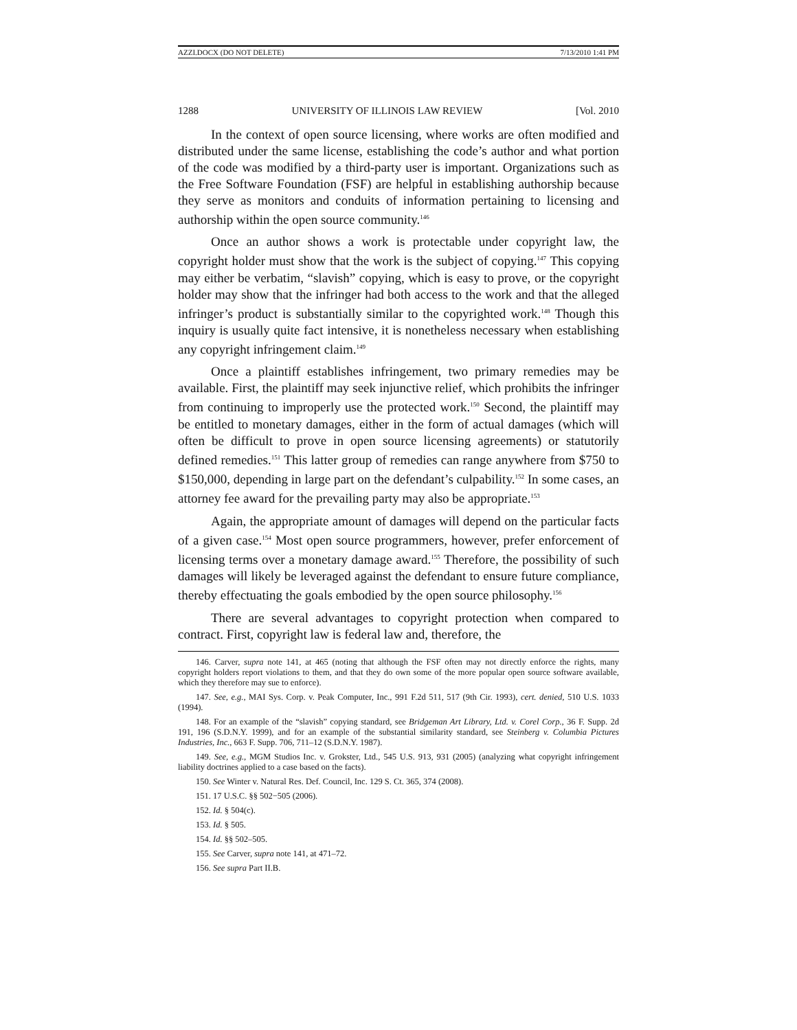AZZI.DOCX (DO NOT DELETE) 7/13/2010 1:41 PM
1288 UNIVERSITY OF ILLINOIS LAW REVIEW [Vol. 2010
In the context of open source licensing, where works are often modified and distributed under the same license, establishing the code’s author and what portion of the code was modified by a third-party user is important. Organizations such as the Free Software Foundation (FSF) are helpful in establishing authorship because they serve as monitors and conduits of information pertaining to licensing and authorship within the open source community.<sup>146</sup>
Once an author shows a work is protectable under copyright law, the copyright holder must show that the work is the subject of copying.<sup>147</sup> This copying may either be verbatim, “slavish” copying, which is easy to prove, or the copyright holder may show that the infringer had both access to the work and that the alleged infringer’s product is substantially similar to the copyrighted work.<sup>148</sup> Though this inquiry is usually quite fact intensive, it is nonetheless necessary when establishing any copyright infringement claim.<sup>149</sup>
Once a plaintiff establishes infringement, two primary remedies may be available. First, the plaintiff may seek injunctive relief, which prohibits the infringer from continuing to improperly use the protected work.<sup>150</sup> Second, the plaintiff may be entitled to monetary damages, either in the form of actual damages (which will often be difficult to prove in open source licensing agreements) or statutorily defined remedies.<sup>151</sup> This latter group of remedies can range anywhere from $750 to $150,000, depending in large part on the defendant’s culpability.<sup>152</sup> In some cases, an attorney fee award for the prevailing party may also be appropriate.<sup>153</sup>
Again, the appropriate amount of damages will depend on the particular facts of a given case.<sup>154</sup> Most open source programmers, however, prefer enforcement of licensing terms over a monetary damage award.<sup>155</sup> Therefore, the possibility of such damages will likely be leveraged against the defendant to ensure future compliance, thereby effectuating the goals embodied by the open source philosophy.<sup>156</sup>
There are several advantages to copyright protection when compared to contract. First, copyright law is federal law and, therefore, the
146. Carver, supra note 141, at 465 (noting that although the FSF often may not directly enforce the rights, many copyright holders report violations to them, and that they do own some of the more popular open source software available, which they therefore may sue to enforce).
147. See, e.g., MAI Sys. Corp. v. Peak Computer, Inc., 991 F.2d 511, 517 (9th Cir. 1993), cert. denied, 510 U.S. 1033 (1994).
148. For an example of the “slavish” copying standard, see Bridgeman Art Library, Ltd. v. Corel Corp., 36 F. Supp. 2d 191, 196 (S.D.N.Y. 1999), and for an example of the substantial similarity standard, see Steinberg v. Columbia Pictures Industries, Inc., 663 F. Supp. 706, 711–12 (S.D.N.Y. 1987).
149. See, e.g., MGM Studios Inc. v. Grokster, Ltd., 545 U.S. 913, 931 (2005) (analyzing what copyright infringement liability doctrines applied to a case based on the facts).
150. See Winter v. Natural Res. Def. Council, Inc. 129 S. Ct. 365, 374 (2008).
151. 17 U.S.C. §§ 502−505 (2006).
152. Id. § 504(c).
153. Id. § 505.
154. Id. §§ 502–505.
155. See Carver, supra note 141, at 471–72.
156. See supra Part II.B.